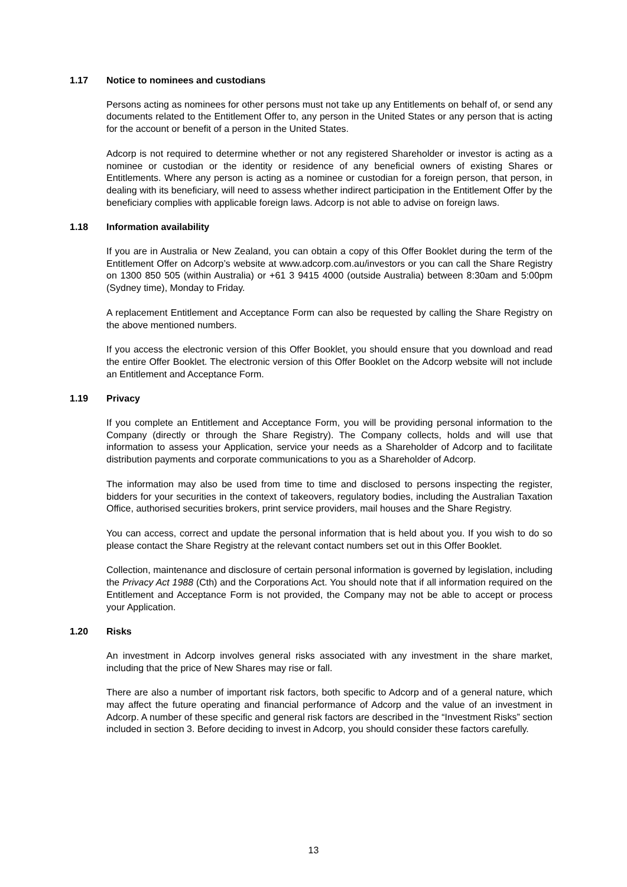1.17 Notice to nominees and custodians
Persons acting as nominees for other persons must not take up any Entitlements on behalf of, or send any documents related to the Entitlement Offer to, any person in the United States or any person that is acting for the account or benefit of a person in the United States.
Adcorp is not required to determine whether or not any registered Shareholder or investor is acting as a nominee or custodian or the identity or residence of any beneficial owners of existing Shares or Entitlements. Where any person is acting as a nominee or custodian for a foreign person, that person, in dealing with its beneficiary, will need to assess whether indirect participation in the Entitlement Offer by the beneficiary complies with applicable foreign laws. Adcorp is not able to advise on foreign laws.
1.18 Information availability
If you are in Australia or New Zealand, you can obtain a copy of this Offer Booklet during the term of the Entitlement Offer on Adcorp’s website at www.adcorp.com.au/investors or you can call the Share Registry on 1300 850 505 (within Australia) or +61 3 9415 4000 (outside Australia) between 8:30am and 5:00pm (Sydney time), Monday to Friday.
A replacement Entitlement and Acceptance Form can also be requested by calling the Share Registry on the above mentioned numbers.
If you access the electronic version of this Offer Booklet, you should ensure that you download and read the entire Offer Booklet. The electronic version of this Offer Booklet on the Adcorp website will not include an Entitlement and Acceptance Form.
1.19 Privacy
If you complete an Entitlement and Acceptance Form, you will be providing personal information to the Company (directly or through the Share Registry). The Company collects, holds and will use that information to assess your Application, service your needs as a Shareholder of Adcorp and to facilitate distribution payments and corporate communications to you as a Shareholder of Adcorp.
The information may also be used from time to time and disclosed to persons inspecting the register, bidders for your securities in the context of takeovers, regulatory bodies, including the Australian Taxation Office, authorised securities brokers, print service providers, mail houses and the Share Registry.
You can access, correct and update the personal information that is held about you. If you wish to do so please contact the Share Registry at the relevant contact numbers set out in this Offer Booklet.
Collection, maintenance and disclosure of certain personal information is governed by legislation, including the Privacy Act 1988 (Cth) and the Corporations Act. You should note that if all information required on the Entitlement and Acceptance Form is not provided, the Company may not be able to accept or process your Application.
1.20 Risks
An investment in Adcorp involves general risks associated with any investment in the share market, including that the price of New Shares may rise or fall.
There are also a number of important risk factors, both specific to Adcorp and of a general nature, which may affect the future operating and financial performance of Adcorp and the value of an investment in Adcorp. A number of these specific and general risk factors are described in the “Investment Risks” section included in section 3. Before deciding to invest in Adcorp, you should consider these factors carefully.
13